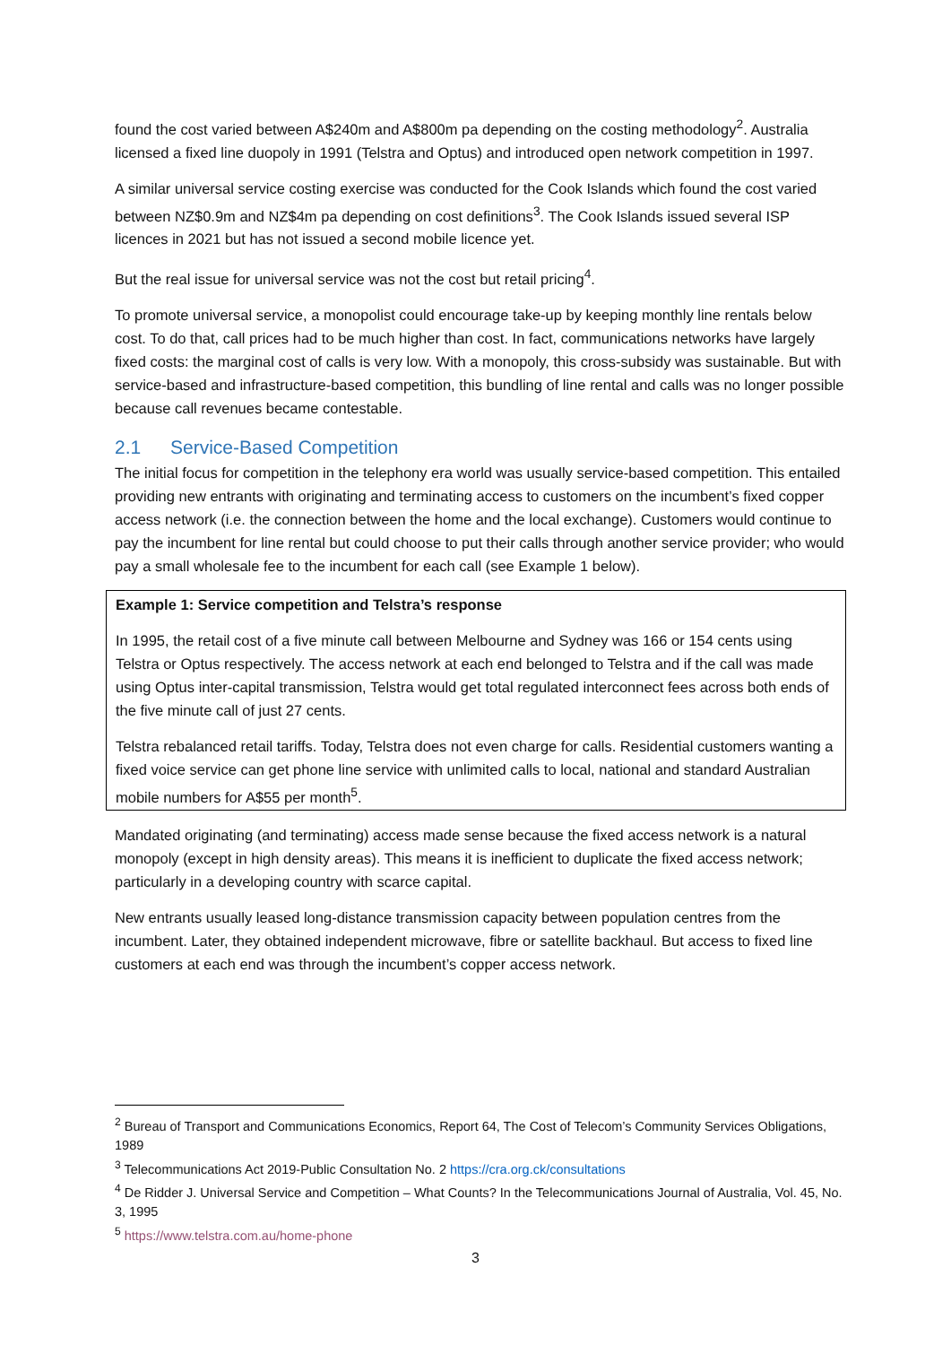found the cost varied between A$240m and A$800m pa depending on the costing methodology<sup>2</sup>. Australia licensed a fixed line duopoly in 1991 (Telstra and Optus) and introduced open network competition in 1997.
A similar universal service costing exercise was conducted for the Cook Islands which found the cost varied between NZ$0.9m and NZ$4m pa depending on cost definitions<sup>3</sup>. The Cook Islands issued several ISP licences in 2021 but has not issued a second mobile licence yet.
But the real issue for universal service was not the cost but retail pricing<sup>4</sup>.
To promote universal service, a monopolist could encourage take-up by keeping monthly line rentals below cost. To do that, call prices had to be much higher than cost. In fact, communications networks have largely fixed costs: the marginal cost of calls is very low. With a monopoly, this cross-subsidy was sustainable. But with service-based and infrastructure-based competition, this bundling of line rental and calls was no longer possible because call revenues became contestable.
2.1 Service-Based Competition
The initial focus for competition in the telephony era world was usually service-based competition. This entailed providing new entrants with originating and terminating access to customers on the incumbent’s fixed copper access network (i.e. the connection between the home and the local exchange). Customers would continue to pay the incumbent for line rental but could choose to put their calls through another service provider; who would pay a small wholesale fee to the incumbent for each call (see Example 1 below).
Example 1: Service competition and Telstra’s response
In 1995, the retail cost of a five minute call between Melbourne and Sydney was 166 or 154 cents using Telstra or Optus respectively. The access network at each end belonged to Telstra and if the call was made using Optus inter-capital transmission, Telstra would get total regulated interconnect fees across both ends of the five minute call of just 27 cents.
Telstra rebalanced retail tariffs. Today, Telstra does not even charge for calls. Residential customers wanting a fixed voice service can get phone line service with unlimited calls to local, national and standard Australian mobile numbers for A$55 per month<sup>5</sup>.
Mandated originating (and terminating) access made sense because the fixed access network is a natural monopoly (except in high density areas). This means it is inefficient to duplicate the fixed access network; particularly in a developing country with scarce capital.
New entrants usually leased long-distance transmission capacity between population centres from the incumbent. Later, they obtained independent microwave, fibre or satellite backhaul. But access to fixed line customers at each end was through the incumbent’s copper access network.
<sup>2</sup> Bureau of Transport and Communications Economics, Report 64, The Cost of Telecom’s Community Services Obligations, 1989
<sup>3</sup> Telecommunications Act 2019-Public Consultation No. 2 https://cra.org.ck/consultations
<sup>4</sup> De Ridder J. Universal Service and Competition – What Counts? In the Telecommunications Journal of Australia, Vol. 45, No. 3, 1995
<sup>5</sup> https://www.telstra.com.au/home-phone
3